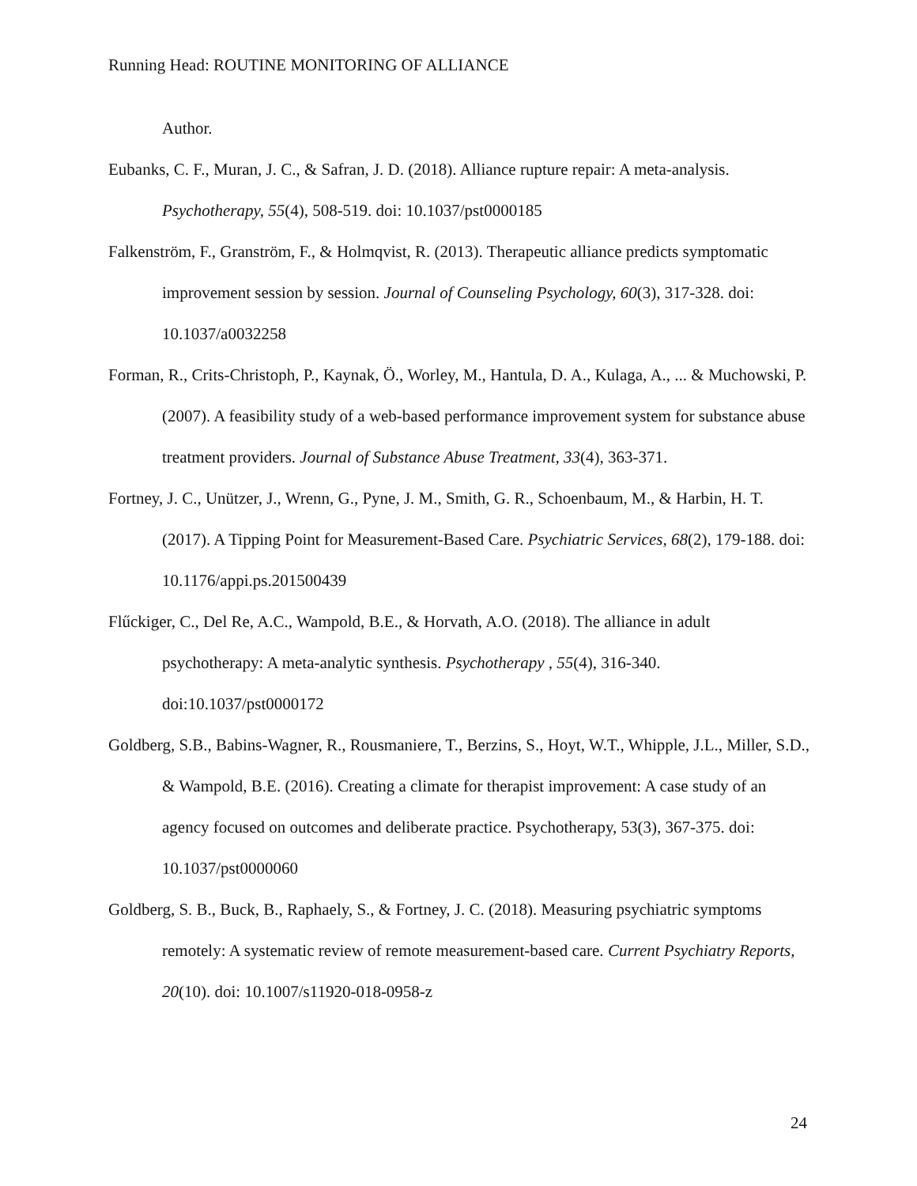Running Head: ROUTINE MONITORING OF ALLIANCE
Author.
Eubanks, C. F., Muran, J. C., & Safran, J. D. (2018). Alliance rupture repair: A meta-analysis. Psychotherapy, 55(4), 508-519. doi: 10.1037/pst0000185
Falkenström, F., Granström, F., & Holmqvist, R. (2013). Therapeutic alliance predicts symptomatic improvement session by session. Journal of Counseling Psychology, 60(3), 317-328. doi: 10.1037/a0032258
Forman, R., Crits-Christoph, P., Kaynak, Ö., Worley, M., Hantula, D. A., Kulaga, A., ... & Muchowski, P. (2007). A feasibility study of a web-based performance improvement system for substance abuse treatment providers. Journal of Substance Abuse Treatment, 33(4), 363-371.
Fortney, J. C., Unützer, J., Wrenn, G., Pyne, J. M., Smith, G. R., Schoenbaum, M., & Harbin, H. T. (2017). A Tipping Point for Measurement-Based Care. Psychiatric Services, 68(2), 179-188. doi: 10.1176/appi.ps.201500439
Flűckiger, C., Del Re, A.C., Wampold, B.E., & Horvath, A.O. (2018). The alliance in adult psychotherapy: A meta-analytic synthesis. Psychotherapy , 55(4), 316-340. doi:10.1037/pst0000172
Goldberg, S.B., Babins-Wagner, R., Rousmaniere, T., Berzins, S., Hoyt, W.T., Whipple, J.L., Miller, S.D., & Wampold, B.E. (2016). Creating a climate for therapist improvement: A case study of an agency focused on outcomes and deliberate practice. Psychotherapy, 53(3), 367-375. doi: 10.1037/pst0000060
Goldberg, S. B., Buck, B., Raphaely, S., & Fortney, J. C. (2018). Measuring psychiatric symptoms remotely: A systematic review of remote measurement-based care. Current Psychiatry Reports, 20(10). doi: 10.1007/s11920-018-0958-z
24